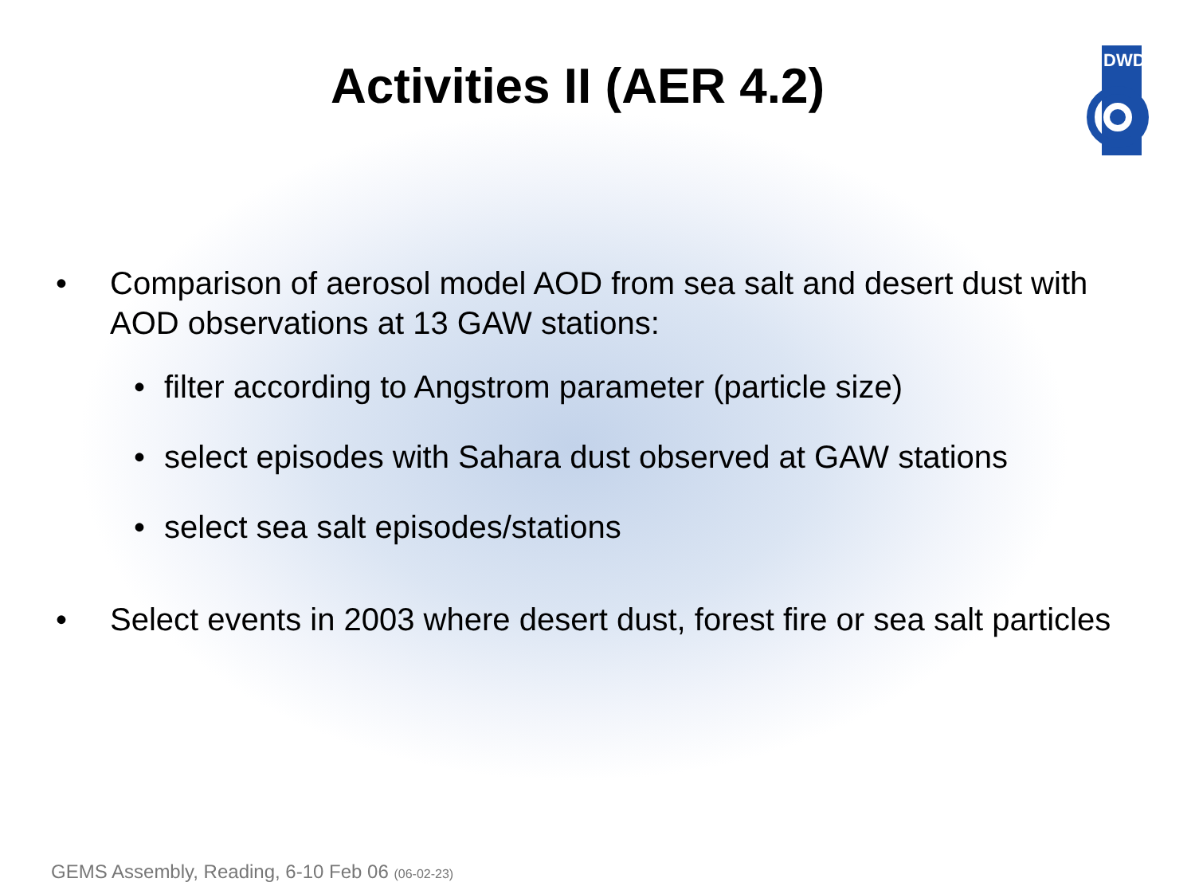DWD
Activities II (AER 4.2)
• Comparison of aerosol model AOD from sea salt and desert dust with AOD observations at 13 GAW stations:
• filter according to Angstrom parameter (particle size)
• select episodes with Sahara dust observed at GAW stations
• select sea salt episodes/stations
• Select events in 2003 where desert dust, forest fire or sea salt particles
GEMS Assembly, Reading, 6-10 Feb 06 (06-02-23)